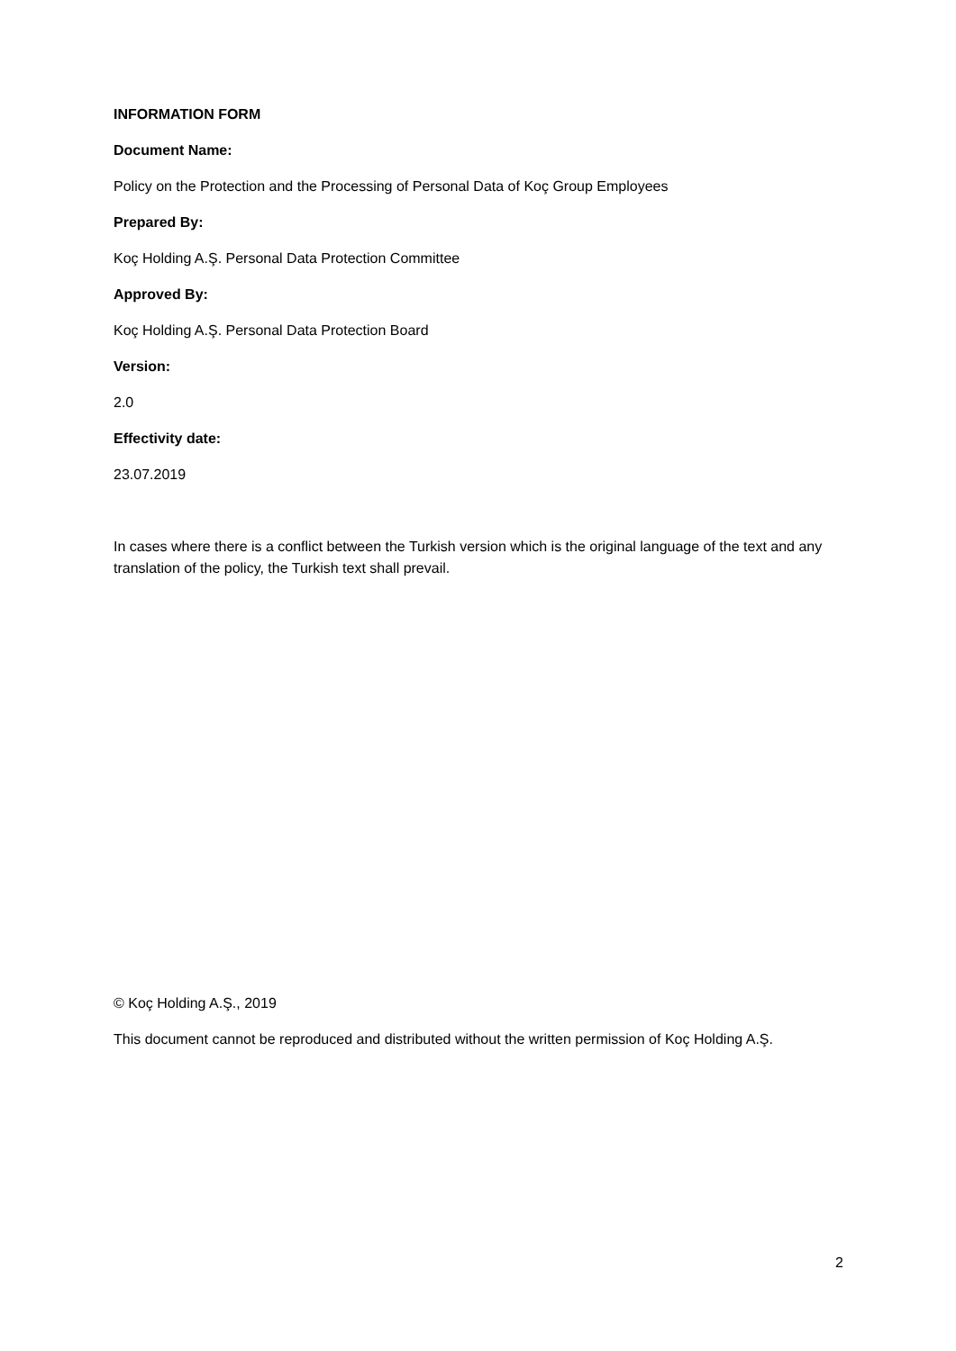INFORMATION FORM
Document Name:
Policy on the Protection and the Processing of Personal Data of Koç Group Employees
Prepared By:
Koç Holding A.Ş. Personal Data Protection Committee
Approved By:
Koç Holding A.Ş. Personal Data Protection Board
Version:
2.0
Effectivity date:
23.07.2019
In cases where there is a conflict between the Turkish version which is the original language of the text and any translation of the policy, the Turkish text shall prevail.
© Koç Holding A.Ş., 2019
This document cannot be reproduced and distributed without the written permission of Koç Holding A.Ş.
2